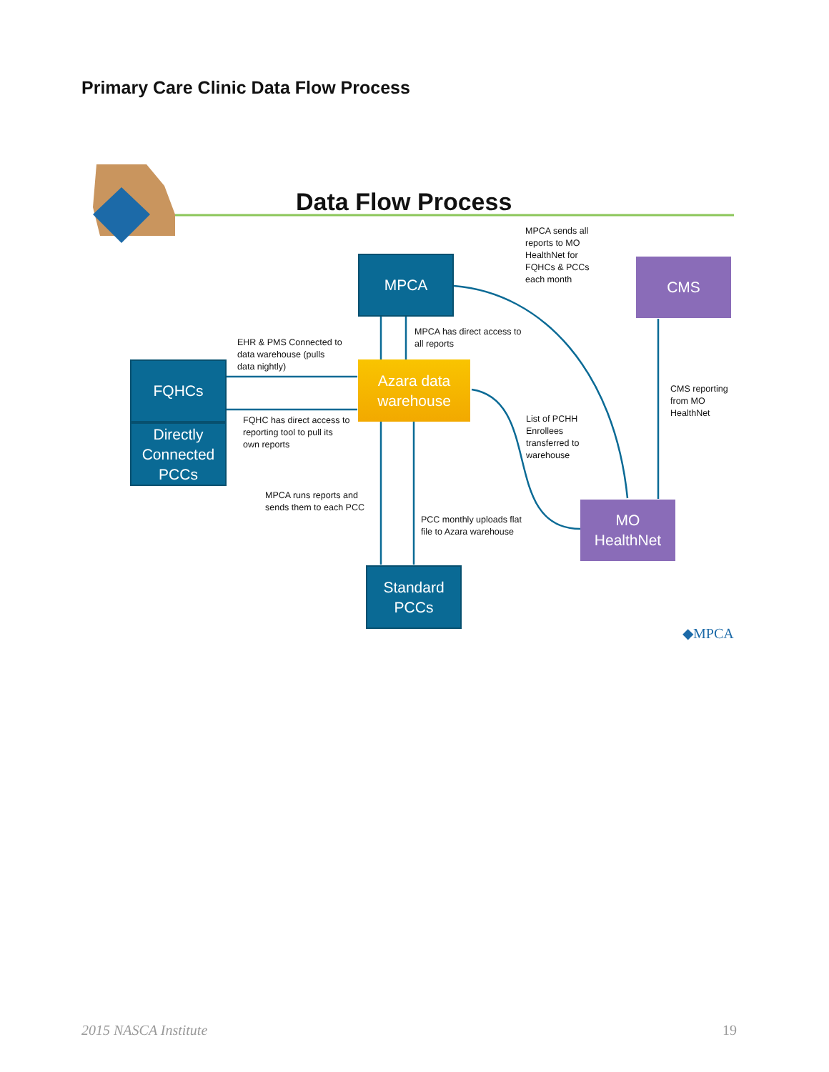Primary Care Clinic Data Flow Process
Data Flow Process
MPCA sends all
reports to MO
HealthNet for
FQHCs & PCCs
each month
MPCA CMS
MPCA has direct access to
all reports
EHR & PMS Connected to
data warehouse (pulls
data nightly)
FQHCs
Azara data
warehouse
CMS reporting
from MO
HealthNet
FQHC has direct access to
reporting tool to pull its
own reports
List of PCHH
Enrollees
transferred to
warehouse
Directly
Connected
PCCs
MPCA runs reports and
sends them to each PCC
MO
HealthNet
PCC monthly uploads flat
file to Azara warehouse
Standard
PCCs
◆MPCA
2015 NASCA Institute 19